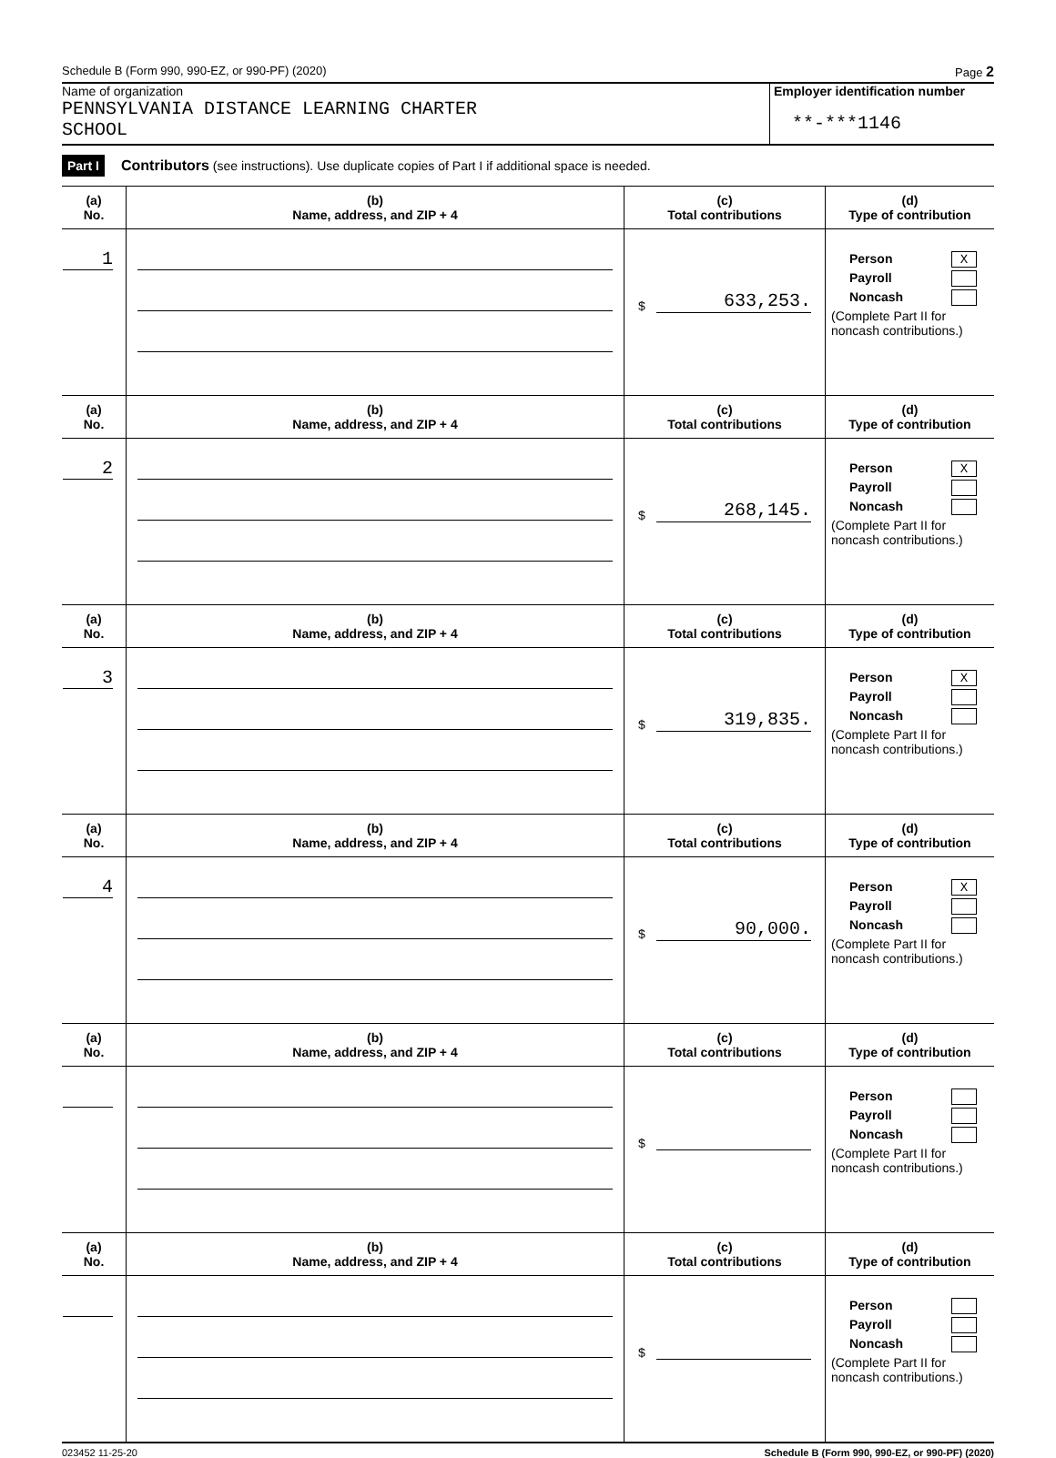Schedule B (Form 990, 990-EZ, or 990-PF) (2020) Page 2
Name of organization
PENNSYLVANIA DISTANCE LEARNING CHARTER
SCHOOL
Employer identification number
**-***1146
Part I Contributors (see instructions). Use duplicate copies of Part I if additional space is needed.
| (a) No. | (b) Name, address, and ZIP + 4 | (c) Total contributions | (d) Type of contribution |
| --- | --- | --- | --- |
| 1 | | $ 633,253. | Person X Payroll Noncash (Complete Part II for noncash contributions.) |
| (a) No. | (b) Name, address, and ZIP + 4 | (c) Total contributions | (d) Type of contribution |
| 2 | | $ 268,145. | Person X Payroll Noncash (Complete Part II for noncash contributions.) |
| (a) No. | (b) Name, address, and ZIP + 4 | (c) Total contributions | (d) Type of contribution |
| 3 | | $ 319,835. | Person X Payroll Noncash (Complete Part II for noncash contributions.) |
| (a) No. | (b) Name, address, and ZIP + 4 | (c) Total contributions | (d) Type of contribution |
| 4 | | $ 90,000. | Person X Payroll Noncash (Complete Part II for noncash contributions.) |
| (a) No. | (b) Name, address, and ZIP + 4 | (c) Total contributions | (d) Type of contribution |
| | | $ | Person Payroll Noncash (Complete Part II for noncash contributions.) |
| (a) No. | (b) Name, address, and ZIP + 4 | (c) Total contributions | (d) Type of contribution |
| | | $ | Person Payroll Noncash (Complete Part II for noncash contributions.) |
023452 11-25-20 Schedule B (Form 990, 990-EZ, or 990-PF) (2020)